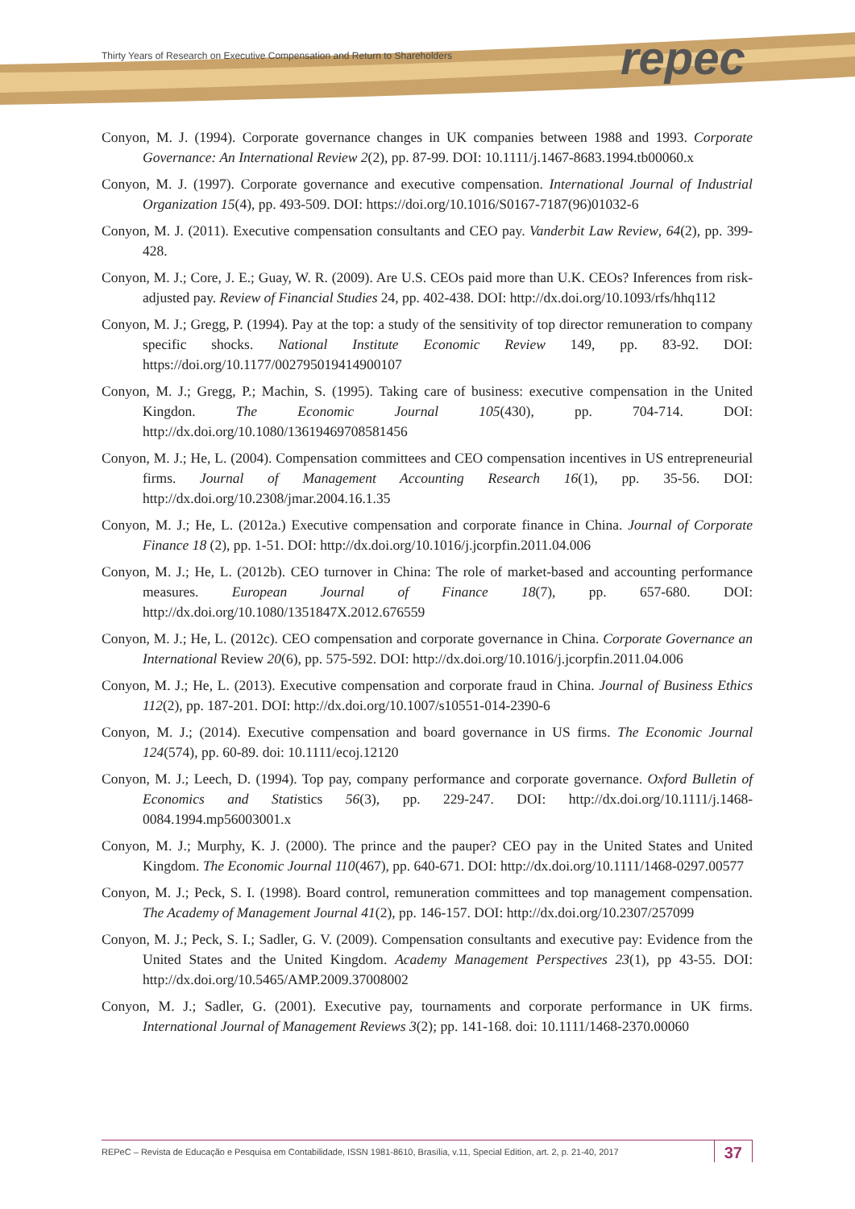Thirty Years of Research on Executive Compensation and Return to Shareholders
repec
Conyon, M. J. (1994). Corporate governance changes in UK companies between 1988 and 1993. Corporate Governance: An International Review 2(2), pp. 87-99. DOI: 10.1111/j.1467-8683.1994.tb00060.x
Conyon, M. J. (1997). Corporate governance and executive compensation. International Journal of Industrial Organization 15(4), pp. 493-509. DOI: https://doi.org/10.1016/S0167-7187(96)01032-6
Conyon, M. J. (2011). Executive compensation consultants and CEO pay. Vanderbit Law Review, 64(2), pp. 399-428.
Conyon, M. J.; Core, J. E.; Guay, W. R. (2009). Are U.S. CEOs paid more than U.K. CEOs? Inferences from risk-adjusted pay. Review of Financial Studies 24, pp. 402-438. DOI: http://dx.doi.org/10.1093/rfs/hhq112
Conyon, M. J.; Gregg, P. (1994). Pay at the top: a study of the sensitivity of top director remuneration to company specific shocks. National Institute Economic Review 149, pp. 83-92. DOI: https://doi.org/10.1177/002795019414900107
Conyon, M. J.; Gregg, P.; Machin, S. (1995). Taking care of business: executive compensation in the United Kingdon. The Economic Journal 105(430), pp. 704-714. DOI: http://dx.doi.org/10.1080/13619469708581456
Conyon, M. J.; He, L. (2004). Compensation committees and CEO compensation incentives in US entrepreneurial firms. Journal of Management Accounting Research 16(1), pp. 35-56. DOI: http://dx.doi.org/10.2308/jmar.2004.16.1.35
Conyon, M. J.; He, L. (2012a.) Executive compensation and corporate finance in China. Journal of Corporate Finance 18 (2), pp. 1-51. DOI: http://dx.doi.org/10.1016/j.jcorpfin.2011.04.006
Conyon, M. J.; He, L. (2012b). CEO turnover in China: The role of market-based and accounting performance measures. European Journal of Finance 18(7), pp. 657-680. DOI: http://dx.doi.org/10.1080/1351847X.2012.676559
Conyon, M. J.; He, L. (2012c). CEO compensation and corporate governance in China. Corporate Governance an International Review 20(6), pp. 575-592. DOI: http://dx.doi.org/10.1016/j.jcorpfin.2011.04.006
Conyon, M. J.; He, L. (2013). Executive compensation and corporate fraud in China. Journal of Business Ethics 112(2), pp. 187-201. DOI: http://dx.doi.org/10.1007/s10551-014-2390-6
Conyon, M. J.; (2014). Executive compensation and board governance in US firms. The Economic Journal 124(574), pp. 60-89. doi: 10.1111/ecoj.12120
Conyon, M. J.; Leech, D. (1994). Top pay, company performance and corporate governance. Oxford Bulletin of Economics and Statistics 56(3), pp. 229-247. DOI: http://dx.doi.org/10.1111/j.1468-0084.1994.mp56003001.x
Conyon, M. J.; Murphy, K. J. (2000). The prince and the pauper? CEO pay in the United States and United Kingdom. The Economic Journal 110(467), pp. 640-671. DOI: http://dx.doi.org/10.1111/1468-0297.00577
Conyon, M. J.; Peck, S. I. (1998). Board control, remuneration committees and top management compensation. The Academy of Management Journal 41(2), pp. 146-157. DOI: http://dx.doi.org/10.2307/257099
Conyon, M. J.; Peck, S. I.; Sadler, G. V. (2009). Compensation consultants and executive pay: Evidence from the United States and the United Kingdom. Academy Management Perspectives 23(1), pp 43-55. DOI: http://dx.doi.org/10.5465/AMP.2009.37008002
Conyon, M. J.; Sadler, G. (2001). Executive pay, tournaments and corporate performance in UK firms. International Journal of Management Reviews 3(2); pp. 141-168. doi: 10.1111/1468-2370.00060
REPeC – Revista de Educação e Pesquisa em Contabilidade, ISSN 1981-8610, Brasília, v.11, Special Edition, art. 2, p. 21-40, 2017
37